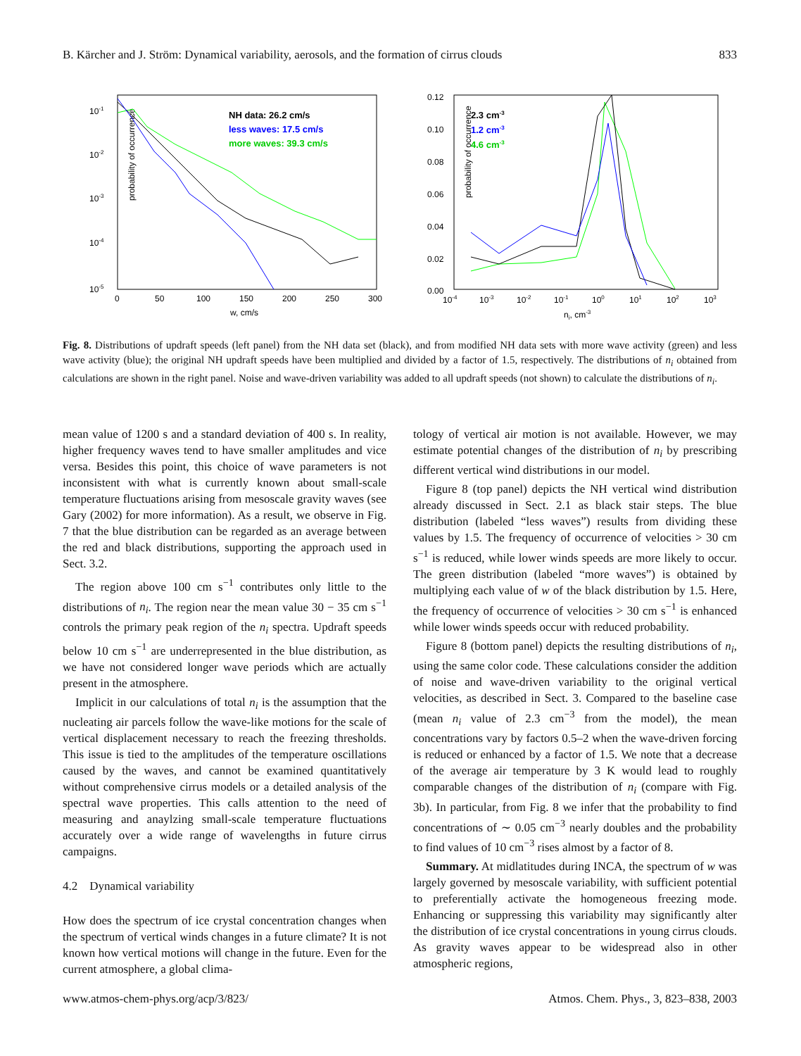B. Kärcher and J. Ström: Dynamical variability, aerosols, and the formation of cirrus clouds 833
probability of occurrence
10-1
10-2
10-3
10-4
10-5
0
50
100
150
200
250
300
w, cm/s
NH data: 26.2 cm/s
less waves: 17.5 cm/s
more waves: 39.3 cm/s
probability of occurrence
0.12
0.10
0.08
0.06
0.04
0.02
0.00
10-4
10-3
10-2
10-1
100
101
102
103
ni, cm-3
2.3 cm-3
1.2 cm-3
4.6 cm-3
Fig. 8. Distributions of updraft speeds (left panel) from the NH data set (black), and from modified NH data sets with more wave activity (green) and less wave activity (blue); the original NH updraft speeds have been multiplied and divided by a factor of 1.5, respectively. The distributions of n<sub>i</sub> obtained from calculations are shown in the right panel. Noise and wave-driven variability was added to all updraft speeds (not shown) to calculate the distributions of n<sub>i</sub>.
mean value of 1200 s and a standard deviation of 400 s. In reality, higher frequency waves tend to have smaller amplitudes and vice versa. Besides this point, this choice of wave parameters is not inconsistent with what is currently known about small-scale temperature fluctuations arising from mesoscale gravity waves (see Gary (2002) for more information). As a result, we observe in Fig. 7 that the blue distribution can be regarded as an average between the red and black distributions, supporting the approach used in Sect. 3.2.
The region above 100 cm s<sup>−1</sup> contributes only little to the distributions of n<sub>i</sub>. The region near the mean value 30 − 35 cm s<sup>−1</sup> controls the primary peak region of the n<sub>i</sub> spectra. Updraft speeds below 10 cm s<sup>−1</sup> are underrepresented in the blue distribution, as we have not considered longer wave periods which are actually present in the atmosphere.
Implicit in our calculations of total n<sub>i</sub> is the assumption that the nucleating air parcels follow the wave-like motions for the scale of vertical displacement necessary to reach the freezing thresholds. This issue is tied to the amplitudes of the temperature oscillations caused by the waves, and cannot be examined quantitatively without comprehensive cirrus models or a detailed analysis of the spectral wave properties. This calls attention to the need of measuring and anaylzing small-scale temperature fluctuations accurately over a wide range of wavelengths in future cirrus campaigns.
4.2 Dynamical variability
How does the spectrum of ice crystal concentration changes when the spectrum of vertical winds changes in a future climate? It is not known how vertical motions will change in the future. Even for the current atmosphere, a global clima-
tology of vertical air motion is not available. However, we may estimate potential changes of the distribution of n<sub>i</sub> by prescribing different vertical wind distributions in our model.
Figure 8 (top panel) depicts the NH vertical wind distribution already discussed in Sect. 2.1 as black stair steps. The blue distribution (labeled “less waves”) results from dividing these values by 1.5. The frequency of occurrence of velocities > 30 cm s<sup>−1</sup> is reduced, while lower winds speeds are more likely to occur. The green distribution (labeled “more waves”) is obtained by multiplying each value of w of the black distribution by 1.5. Here, the frequency of occurrence of velocities > 30 cm s<sup>−1</sup> is enhanced while lower winds speeds occur with reduced probability.
Figure 8 (bottom panel) depicts the resulting distributions of n<sub>i</sub>, using the same color code. These calculations consider the addition of noise and wave-driven variability to the original vertical velocities, as described in Sect. 3. Compared to the baseline case (mean n<sub>i</sub> value of 2.3 cm<sup>−3</sup> from the model), the mean concentrations vary by factors 0.5–2 when the wave-driven forcing is reduced or enhanced by a factor of 1.5. We note that a decrease of the average air temperature by 3 K would lead to roughly comparable changes of the distribution of n<sub>i</sub> (compare with Fig. 3b). In particular, from Fig. 8 we infer that the probability to find concentrations of ∼ 0.05 cm<sup>−3</sup> nearly doubles and the probability to find values of 10 cm<sup>−3</sup> rises almost by a factor of 8.
Summary. At midlatitudes during INCA, the spectrum of w was largely governed by mesoscale variability, with sufficient potential to preferentially activate the homogeneous freezing mode. Enhancing or suppressing this variability may significantly alter the distribution of ice crystal concentrations in young cirrus clouds. As gravity waves appear to be widespread also in other atmospheric regions,
www.atmos-chem-phys.org/acp/3/823/ Atmos. Chem. Phys., 3, 823–838, 2003